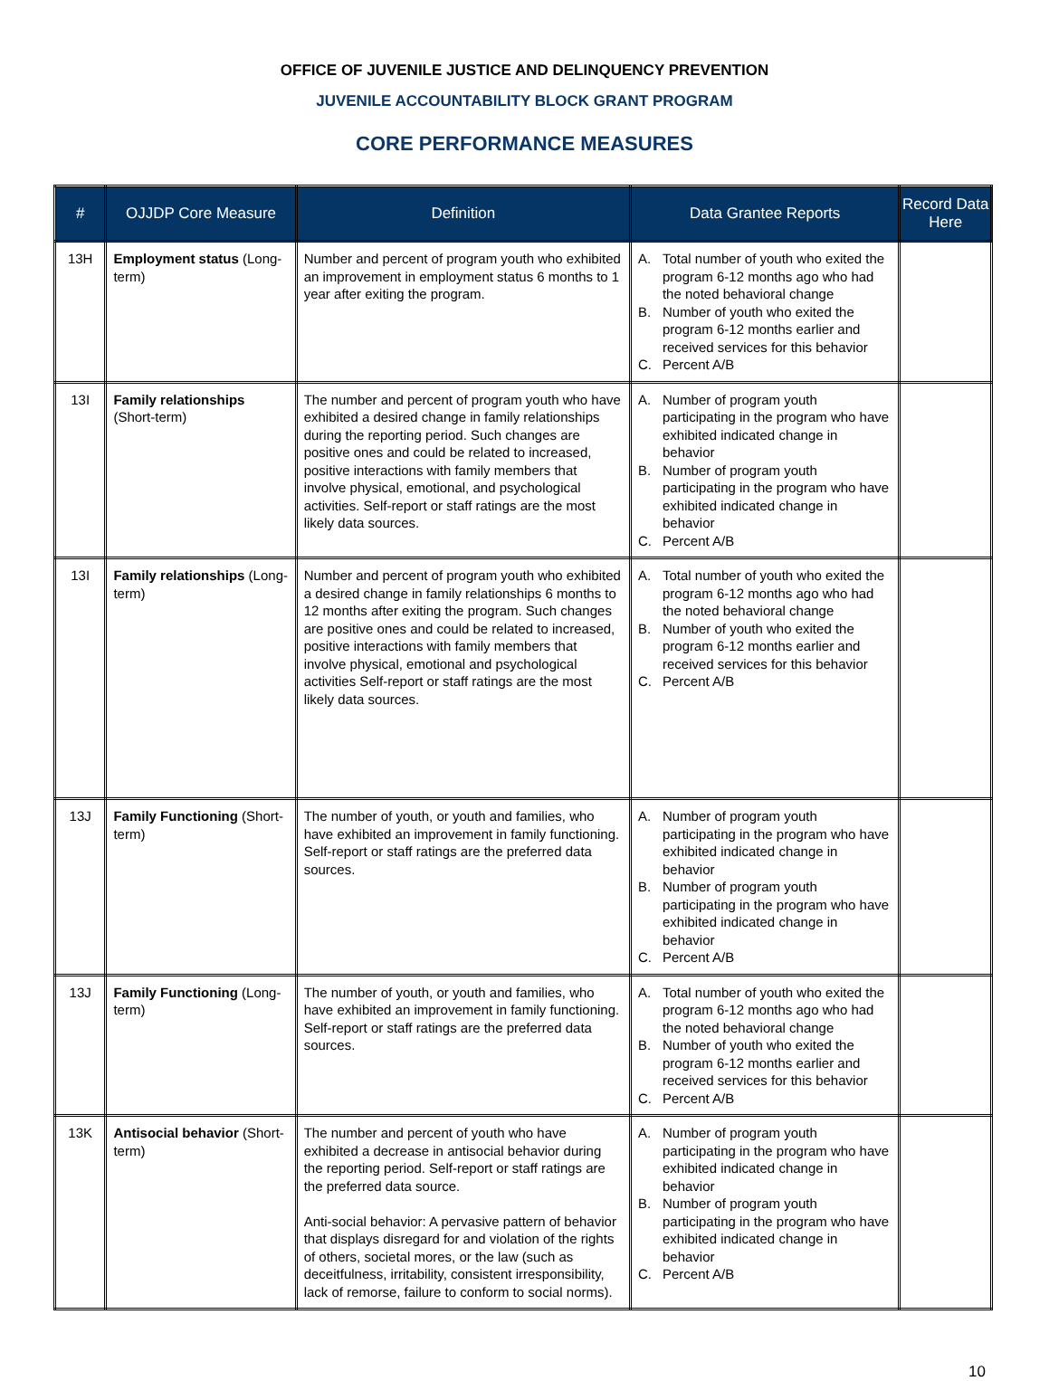OFFICE OF JUVENILE JUSTICE AND DELINQUENCY PREVENTION
JUVENILE ACCOUNTABILITY BLOCK GRANT PROGRAM
CORE PERFORMANCE MEASURES
| # | OJJDP Core Measure | Definition | Data Grantee Reports | Record Data Here |
| --- | --- | --- | --- | --- |
| 13H | Employment status (Long-term) | Number and percent of program youth who exhibited an improvement in employment status 6 months to 1 year after exiting the program. | A. Total number of youth who exited the program 6-12 months ago who had the noted behavioral change B. Number of youth who exited the program 6-12 months earlier and received services for this behavior C. Percent A/B | |
| 13I | Family relationships (Short-term) | The number and percent of program youth who have exhibited a desired change in family relationships during the reporting period. Such changes are positive ones and could be related to increased, positive interactions with family members that involve physical, emotional, and psychological activities. Self-report or staff ratings are the most likely data sources. | A. Number of program youth participating in the program who have exhibited indicated change in behavior B. Number of program youth participating in the program who have exhibited indicated change in behavior C. Percent A/B | |
| 13I | Family relationships (Long-term) | Number and percent of program youth who exhibited a desired change in family relationships 6 months to 12 months after exiting the program. Such changes are positive ones and could be related to increased, positive interactions with family members that involve physical, emotional and psychological activities Self-report or staff ratings are the most likely data sources. | A. Total number of youth who exited the program 6-12 months ago who had the noted behavioral change B. Number of youth who exited the program 6-12 months earlier and received services for this behavior C. Percent A/B | |
| 13J | Family Functioning (Short-term) | The number of youth, or youth and families, who have exhibited an improvement in family functioning. Self-report or staff ratings are the preferred data sources. | A. Number of program youth participating in the program who have exhibited indicated change in behavior B. Number of program youth participating in the program who have exhibited indicated change in behavior C. Percent A/B | |
| 13J | Family Functioning (Long-term) | The number of youth, or youth and families, who have exhibited an improvement in family functioning. Self-report or staff ratings are the preferred data sources. | A. Total number of youth who exited the program 6-12 months ago who had the noted behavioral change B. Number of youth who exited the program 6-12 months earlier and received services for this behavior C. Percent A/B | |
| 13K | Antisocial behavior (Short-term) | The number and percent of youth who have exhibited a decrease in antisocial behavior during the reporting period. Self-report or staff ratings are the preferred data source. Anti-social behavior: A pervasive pattern of behavior that displays disregard for and violation of the rights of others, societal mores, or the law (such as deceitfulness, irritability, consistent irresponsibility, lack of remorse, failure to conform to social norms). | A. Number of program youth participating in the program who have exhibited indicated change in behavior B. Number of program youth participating in the program who have exhibited indicated change in behavior C. Percent A/B | |
10